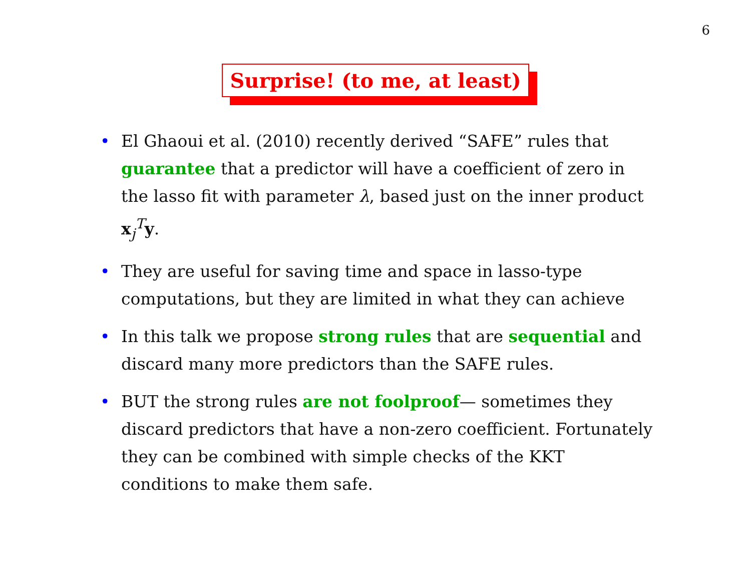6
Surprise! (to me, at least)
• El Ghaoui et al. (2010) recently derived “SAFE” rules that guarantee that a predictor will have a coefficient of zero in the lasso fit with parameter λ, based just on the inner product x<sub>j</sub><sup>T</sup>y.
• They are useful for saving time and space in lasso-type computations, but they are limited in what they can achieve
• In this talk we propose strong rules that are sequential and discard many more predictors than the SAFE rules.
• BUT the strong rules are not foolproof— sometimes they discard predictors that have a non-zero coefficient. Fortunately they can be combined with simple checks of the KKT conditions to make them safe.